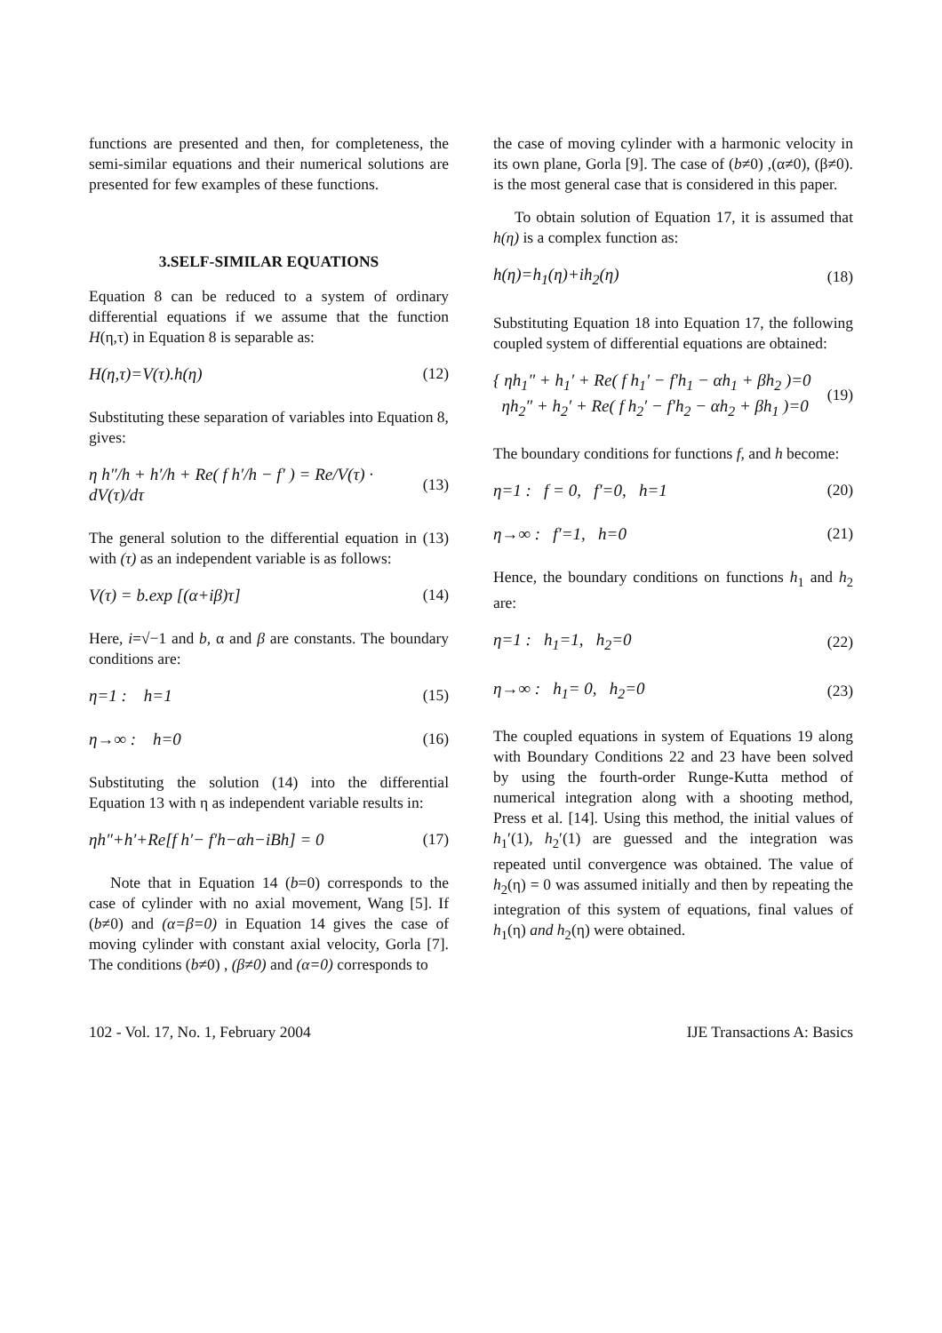functions are presented and then, for completeness, the semi-similar equations and their numerical solutions are presented for few examples of these functions.
3.SELF-SIMILAR EQUATIONS
Equation 8 can be reduced to a system of ordinary differential equations if we assume that the function H(η,τ) in Equation 8 is separable as:
H(η,τ)=V(τ).h(η) (12)
Substituting these separation of variables into Equation 8, gives:
η h″/h + h′/h + Re( f h′/h − f′ ) = Re/V(τ) · dV(τ)/dτ (13)
The general solution to the differential equation in (13) with (τ) as an independent variable is as follows:
V(τ) = b.exp [(α+iβ)τ] (14)
Here, i=√−1 and b, α and β are constants. The boundary conditions are:
η=1 : h=1 (15)
η→∞ : h=0 (16)
Substituting the solution (14) into the differential Equation 13 with η as independent variable results in:
ηh″+h′+Re[f h′− f′h−αh−iBh] = 0 (17)
Note that in Equation 14 (b=0) corresponds to the case of cylinder with no axial movement, Wang [5]. If (b≠0) and (α=β=0) in Equation 14 gives the case of moving cylinder with constant axial velocity, Gorla [7]. The conditions (b≠0) , (β≠0) and (α=0) corresponds to
the case of moving cylinder with a harmonic velocity in its own plane, Gorla [9]. The case of (b≠0) ,(α≠0), (β≠0). is the most general case that is considered in this paper.
To obtain solution of Equation 17, it is assumed that h(η) is a complex function as:
h(η)=h<sub>1</sub>(η)+ih<sub>2</sub>(η) (18)
Substituting Equation 18 into Equation 17, the following coupled system of differential equations are obtained:
{ ηh<sub>1</sub>″ + h<sub>1</sub>′ + Re( f h<sub>1</sub>′ − f′h<sub>1</sub> − αh<sub>1</sub> + βh<sub>2</sub> )=0
ηh<sub>2</sub>″ + h<sub>2</sub>′ + Re( f h<sub>2</sub>′ − f′h<sub>2</sub> − αh<sub>2</sub> + βh<sub>1</sub> )=0 (19)
The boundary conditions for functions f, and h become:
η=1 : f = 0, f′=0, h=1 (20)
η→∞ : f′=1, h=0 (21)
Hence, the boundary conditions on functions h<sub>1</sub> and h<sub>2</sub> are:
η=1 : h<sub>1</sub>=1, h<sub>2</sub>=0 (22)
η→∞ : h<sub>1</sub>= 0, h<sub>2</sub>=0 (23)
The coupled equations in system of Equations 19 along with Boundary Conditions 22 and 23 have been solved by using the fourth-order Runge-Kutta method of numerical integration along with a shooting method, Press et al. [14]. Using this method, the initial values of h<sub>1</sub>′(1), h<sub>2</sub>′(1) are guessed and the integration was repeated until convergence was obtained. The value of h<sub>2</sub>(η) = 0 was assumed initially and then by repeating the integration of this system of equations, final values of h<sub>1</sub>(η) and h<sub>2</sub>(η) were obtained.
102 - Vol. 17, No. 1, February 2004 IJE Transactions A: Basics